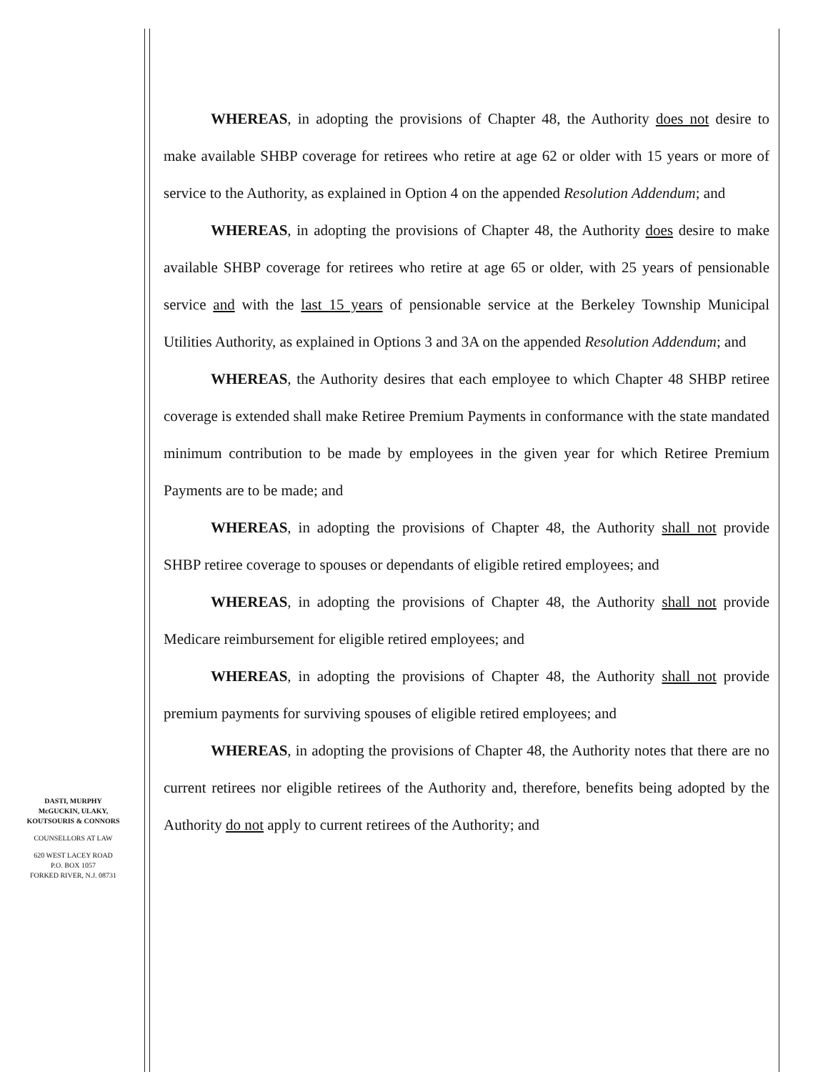DASTI, MURPHY
McGUCKIN, ULAKY,
KOUTSOURIS & CONNORS
COUNSELLORS AT LAW
620 WEST LACEY ROAD
P.O. BOX 1057
FORKED RIVER, N.J. 08731
WHEREAS, in adopting the provisions of Chapter 48, the Authority does not desire to make available SHBP coverage for retirees who retire at age 62 or older with 15 years or more of service to the Authority, as explained in Option 4 on the appended Resolution Addendum; and
WHEREAS, in adopting the provisions of Chapter 48, the Authority does desire to make available SHBP coverage for retirees who retire at age 65 or older, with 25 years of pensionable service and with the last 15 years of pensionable service at the Berkeley Township Municipal Utilities Authority, as explained in Options 3 and 3A on the appended Resolution Addendum; and
WHEREAS, the Authority desires that each employee to which Chapter 48 SHBP retiree coverage is extended shall make Retiree Premium Payments in conformance with the state mandated minimum contribution to be made by employees in the given year for which Retiree Premium Payments are to be made; and
WHEREAS, in adopting the provisions of Chapter 48, the Authority shall not provide SHBP retiree coverage to spouses or dependants of eligible retired employees; and
WHEREAS, in adopting the provisions of Chapter 48, the Authority shall not provide Medicare reimbursement for eligible retired employees; and
WHEREAS, in adopting the provisions of Chapter 48, the Authority shall not provide premium payments for surviving spouses of eligible retired employees; and
WHEREAS, in adopting the provisions of Chapter 48, the Authority notes that there are no current retirees nor eligible retirees of the Authority and, therefore, benefits being adopted by the Authority do not apply to current retirees of the Authority; and